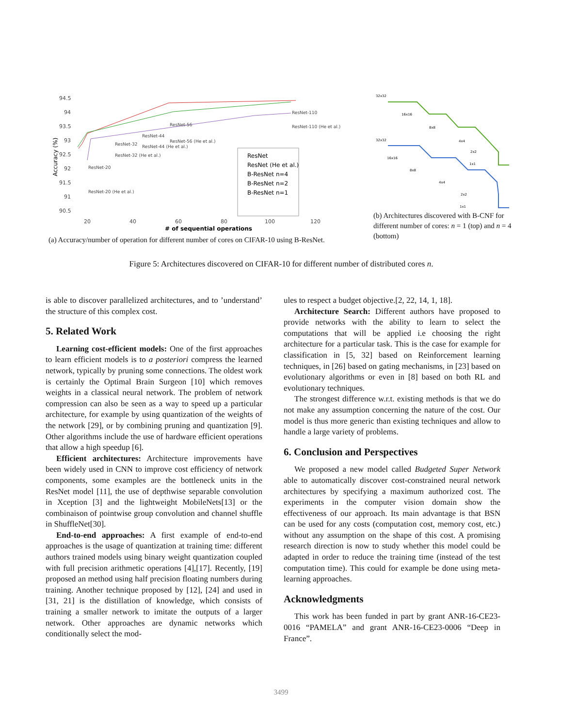Accuracy (%)
94.5
94
93.5
93
92.5
92
91.5
91
90.5
20
40
60
80
100
120
# of sequential operations
ResNet-20
ResNet-20 (He et al.)
ResNet-32
ResNet-32 (He et al.)
ResNet-44
ResNet-44 (He et al.)
ResNet-56
ResNet-56 (He et al.)
ResNet-110
ResNet-110 (He et al.)
ResNet
ResNet (He et al.)
B-ResNet n=4
B-ResNet n=2
B-ResNet n=1
(a) Accuracy/number of operation for different number of cores on CIFAR-10 using B-ResNet.
32x32
16x16
8x8
4x4
2x2
1x1
32x32
16x16
8x8
4x4
2x2
1x1
(b) Architectures discovered with B-CNF for different number of cores: n = 1 (top) and n = 4 (bottom)
Figure 5: Architectures discovered on CIFAR-10 for different number of distributed cores n.
is able to discover parallelized architectures, and to ’understand’ the structure of this complex cost.
5. Related Work
Learning cost-efficient models: One of the first approaches to learn efficient models is to a posteriori compress the learned network, typically by pruning some connections. The oldest work is certainly the Optimal Brain Surgeon [10] which removes weights in a classical neural network. The problem of network compression can also be seen as a way to speed up a particular architecture, for example by using quantization of the weights of the network [29], or by combining pruning and quantization [9]. Other algorithms include the use of hardware efficient operations that allow a high speedup [6].
Efficient architectures: Architecture improvements have been widely used in CNN to improve cost efficiency of network components, some examples are the bottleneck units in the ResNet model [11], the use of depthwise separable convolution in Xception [3] and the lightweight MobileNets[13] or the combinaison of pointwise group convolution and channel shuffle in ShuffleNet[30].
End-to-end approaches: A first example of end-to-end approaches is the usage of quantization at training time: different authors trained models using binary weight quantization coupled with full precision arithmetic operations [4],[17]. Recently, [19] proposed an method using half precision floating numbers during training. Another technique proposed by [12], [24] and used in [31, 21] is the distillation of knowledge, which consists of training a smaller network to imitate the outputs of a larger network. Other approaches are dynamic networks which conditionally select the mod-
ules to respect a budget objective.[2, 22, 14, 1, 18].
Architecture Search: Different authors have proposed to provide networks with the ability to learn to select the computations that will be applied i.e choosing the right architecture for a particular task. This is the case for example for classification in [5, 32] based on Reinforcement learning techniques, in [26] based on gating mechanisms, in [23] based on evolutionary algorithms or even in [8] based on both RL and evolutionary techniques.
The strongest difference w.r.t. existing methods is that we do not make any assumption concerning the nature of the cost. Our model is thus more generic than existing techniques and allow to handle a large variety of problems.
6. Conclusion and Perspectives
We proposed a new model called Budgeted Super Network able to automatically discover cost-constrained neural network architectures by specifying a maximum authorized cost. The experiments in the computer vision domain show the effectiveness of our approach. Its main advantage is that BSN can be used for any costs (computation cost, memory cost, etc.) without any assumption on the shape of this cost. A promising research direction is now to study whether this model could be adapted in order to reduce the training time (instead of the test computation time). This could for example be done using meta-learning approaches.
Acknowledgments
This work has been funded in part by grant ANR-16-CE23-0016 “PAMELA” and grant ANR-16-CE23-0006 “Deep in France”.
3499